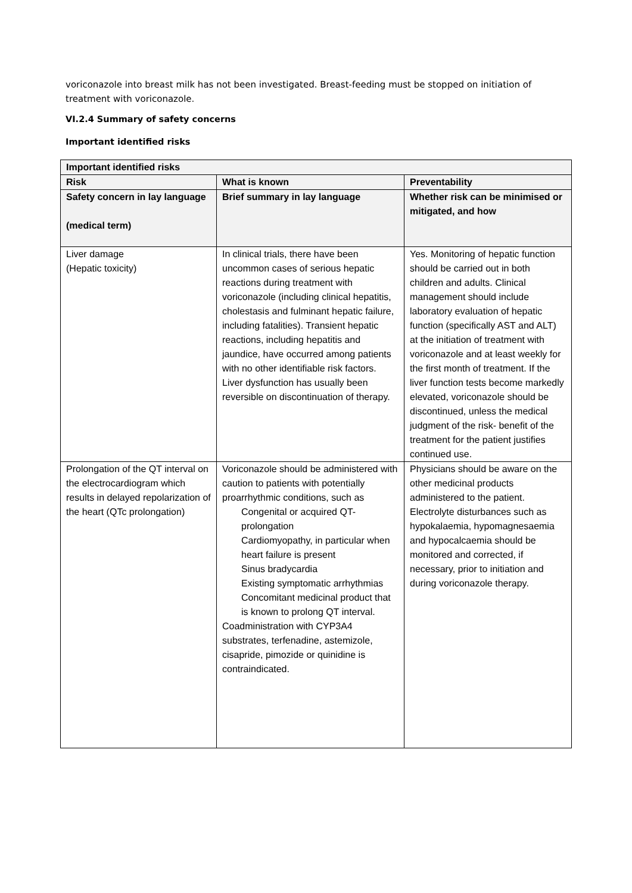voriconazole into breast milk has not been investigated. Breast-feeding must be stopped on initiation of treatment with voriconazole.
VI.2.4 Summary of safety concerns
Important identified risks
| Important identified risks | | |
| --- | --- | --- |
| Risk | What is known | Preventability |
| Safety concern in lay language (medical term) | Brief summary in lay language | Whether risk can be minimised or mitigated, and how |
| Liver damage (Hepatic toxicity) | In clinical trials, there have been uncommon cases of serious hepatic reactions during treatment with voriconazole (including clinical hepatitis, cholestasis and fulminant hepatic failure, including fatalities). Transient hepatic reactions, including hepatitis and jaundice, have occurred among patients with no other identifiable risk factors. Liver dysfunction has usually been reversible on discontinuation of therapy. | Yes. Monitoring of hepatic function should be carried out in both children and adults. Clinical management should include laboratory evaluation of hepatic function (specifically AST and ALT) at the initiation of treatment with voriconazole and at least weekly for the first month of treatment. If the liver function tests become markedly elevated, voriconazole should be discontinued, unless the medical judgment of the risk- benefit of the treatment for the patient justifies continued use. |
| Prolongation of the QT interval on the electrocardiogram which results in delayed repolarization of the heart (QTc prolongation) | Voriconazole should be administered with caution to patients with potentially proarrhythmic conditions, such as Congenital or acquired QT-prolongation Cardiomyopathy, in particular when heart failure is present Sinus bradycardia Existing symptomatic arrhythmias Concomitant medicinal product that is known to prolong QT interval. Coadministration with CYP3A4 substrates, terfenadine, astemizole, cisapride, pimozide or quinidine is contraindicated. | Physicians should be aware on the other medicinal products administered to the patient. Electrolyte disturbances such as hypokalaemia, hypomagnesaemia and hypocalcaemia should be monitored and corrected, if necessary, prior to initiation and during voriconazole therapy. |